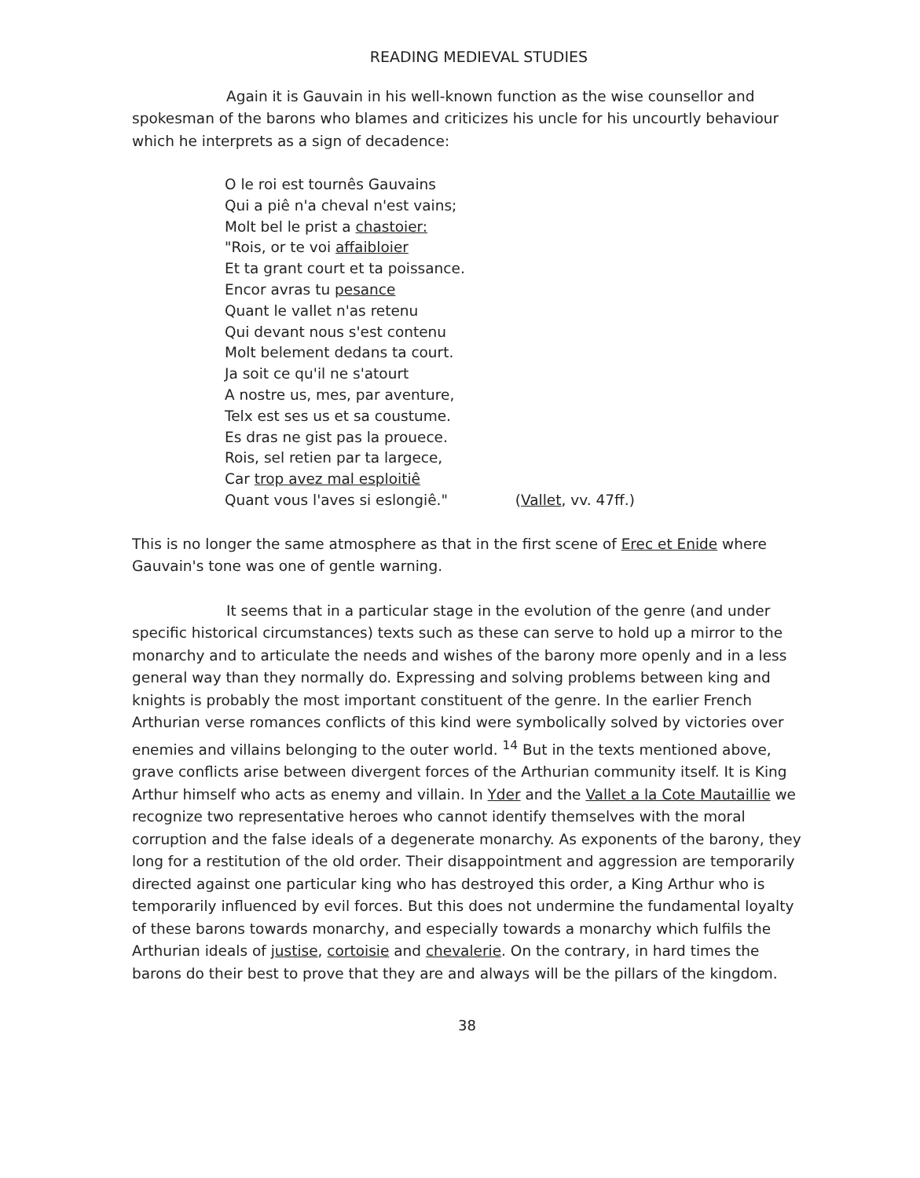READING MEDIEVAL STUDIES
Again it is Gauvain in his well-known function as the wise counsellor and spokesman of the barons who blames and criticizes his uncle for his uncourtly behaviour which he interprets as a sign of decadence:
O le roi est tournês Gauvains
Qui a piê n'a cheval n'est vains;
Molt bel le prist a chastoier:
"Rois, or te voi affaibloier
Et ta grant court et ta poissance.
Encor avras tu pesance
Quant le vallet n'as retenu
Qui devant nous s'est contenu
Molt belement dedans ta court.
Ja soit ce qu'il ne s'atourt
A nostre us, mes, par aventure,
Telx est ses us et sa coustume.
Es dras ne gist pas la prouece.
Rois, sel retien par ta largece,
Car trop avez mal esploitiê
Quant vous l'aves si eslongiê." (Vallet, vv. 47ff.)
This is no longer the same atmosphere as that in the first scene of Erec et Enide where Gauvain's tone was one of gentle warning.
It seems that in a particular stage in the evolution of the genre (and under specific historical circumstances) texts such as these can serve to hold up a mirror to the monarchy and to articulate the needs and wishes of the barony more openly and in a less general way than they normally do. Expressing and solving problems between king and knights is probably the most important constituent of the genre. In the earlier French Arthurian verse romances conflicts of this kind were symbolically solved by victories over enemies and villains belonging to the outer world. <sup>14</sup> But in the texts mentioned above, grave conflicts arise between divergent forces of the Arthurian community itself. It is King Arthur himself who acts as enemy and villain. In Yder and the Vallet a la Cote Mautaillie we recognize two representative heroes who cannot identify themselves with the moral corruption and the false ideals of a degenerate monarchy. As exponents of the barony, they long for a restitution of the old order. Their disappointment and aggression are temporarily directed against one particular king who has destroyed this order, a King Arthur who is temporarily influenced by evil forces. But this does not undermine the fundamental loyalty of these barons towards monarchy, and especially towards a monarchy which fulfils the Arthurian ideals of justise, cortoisie and chevalerie. On the contrary, in hard times the barons do their best to prove that they are and always will be the pillars of the kingdom.
38